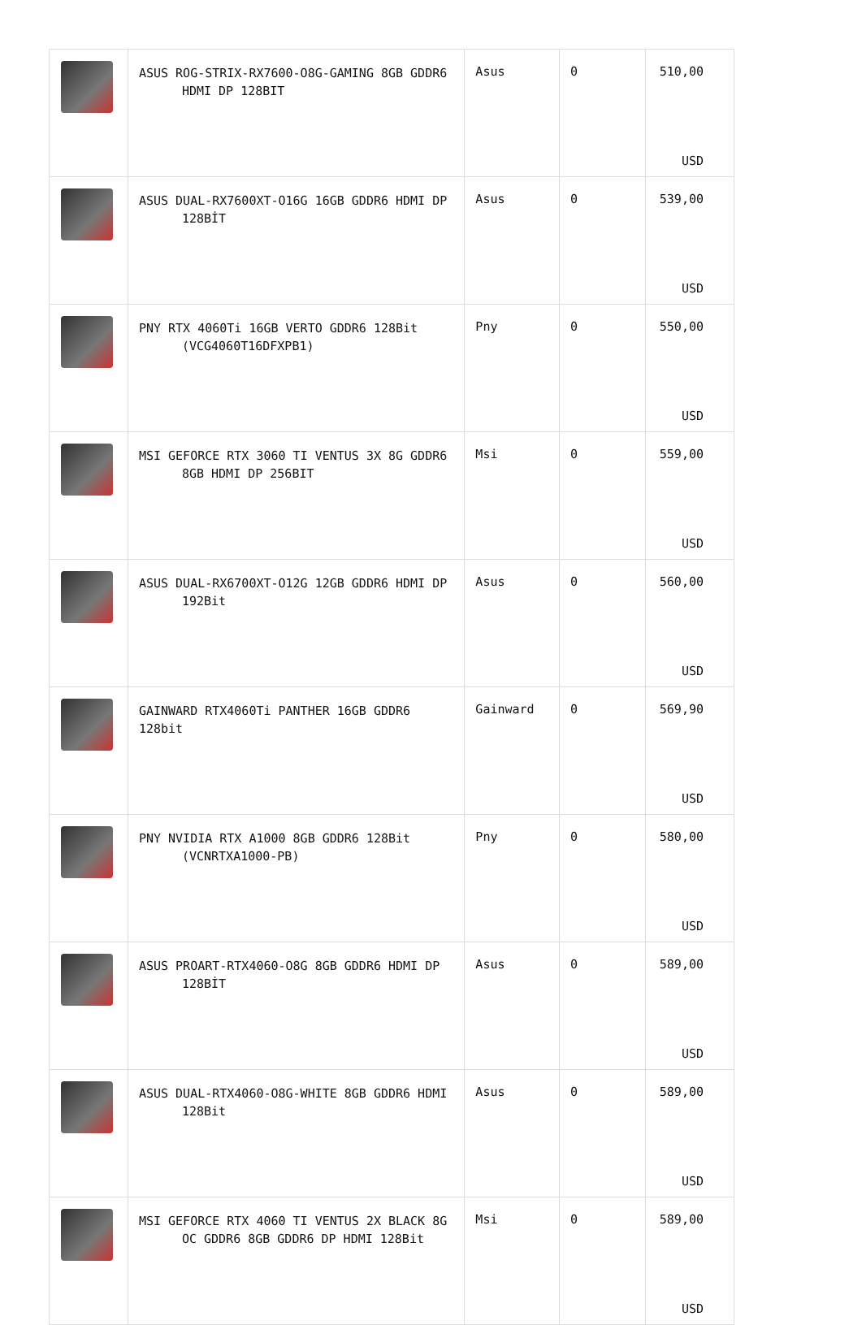| | ASUS ROG-STRIX-RX7600-O8G-GAMING 8GB GDDR6 HDMI DP 128BIT | Asus | 0 | 510,00 USD |
| | ASUS DUAL-RX7600XT-O16G 16GB GDDR6 HDMI DP 128BİT | Asus | 0 | 539,00 USD |
| | PNY RTX 4060Ti 16GB VERTO GDDR6 128Bit (VCG4060T16DFXPB1) | Pny | 0 | 550,00 USD |
| | MSI GEFORCE RTX 3060 TI VENTUS 3X 8G GDDR6 8GB HDMI DP 256BIT | Msi | 0 | 559,00 USD |
| | ASUS DUAL-RX6700XT-O12G 12GB GDDR6 HDMI DP 192Bit | Asus | 0 | 560,00 USD |
| | GAINWARD RTX4060Ti PANTHER 16GB GDDR6 128bit | Gainward | 0 | 569,90 USD |
| | PNY NVIDIA RTX A1000 8GB GDDR6 128Bit (VCNRTXA1000-PB) | Pny | 0 | 580,00 USD |
| | ASUS PROART-RTX4060-O8G 8GB GDDR6 HDMI DP 128BİT | Asus | 0 | 589,00 USD |
| | ASUS DUAL-RTX4060-O8G-WHITE 8GB GDDR6 HDMI 128Bit | Asus | 0 | 589,00 USD |
| | MSI GEFORCE RTX 4060 TI VENTUS 2X BLACK 8G OC GDDR6 8GB GDDR6 DP HDMI 128Bit | Msi | 0 | 589,00 USD |